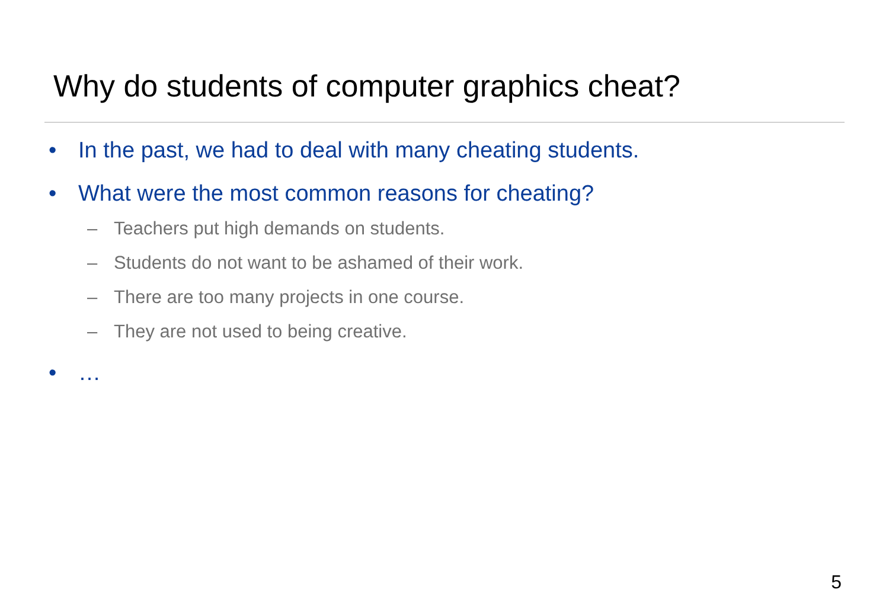Why do students of computer graphics cheat?
• In the past, we had to deal with many cheating students.
• What were the most common reasons for cheating?
– Teachers put high demands on students.
– Students do not want to be ashamed of their work.
– There are too many projects in one course.
– They are not used to being creative.
• …
5